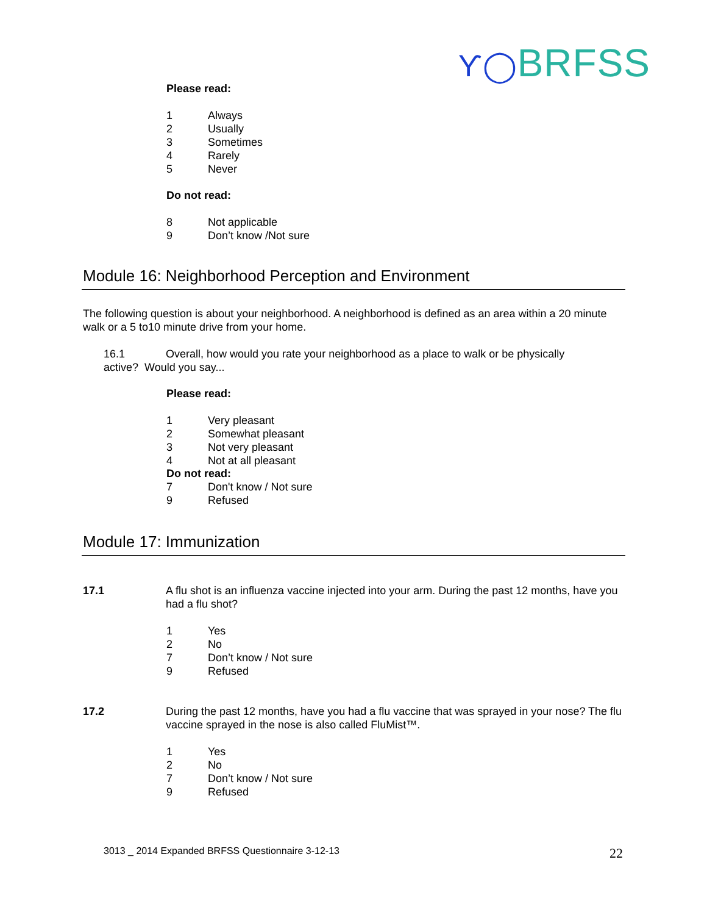Ƴ◯BRFSS
Please read:
1 Always
2 Usually
3 Sometimes
4 Rarely
5 Never
Do not read:
8 Not applicable
9 Don’t know /Not sure
Module 16: Neighborhood Perception and Environment
The following question is about your neighborhood. A neighborhood is defined as an area within a 20 minute walk or a 5 to10 minute drive from your home.
16.1 Overall, how would you rate your neighborhood as a place to walk or be physically active? Would you say...
Please read:
1 Very pleasant
2 Somewhat pleasant
3 Not very pleasant
4 Not at all pleasant
Do not read:
7 Don't know / Not sure
9 Refused
Module 17: Immunization
17.1 A flu shot is an influenza vaccine injected into your arm. During the past 12 months, have you had a flu shot?
1 Yes
2 No
7 Don’t know / Not sure
9 Refused
17.2 During the past 12 months, have you had a flu vaccine that was sprayed in your nose? The flu vaccine sprayed in the nose is also called FluMist™.
1 Yes
2 No
7 Don’t know / Not sure
9 Refused
3013 _ 2014 Expanded BRFSS Questionnaire 3-12-13 22